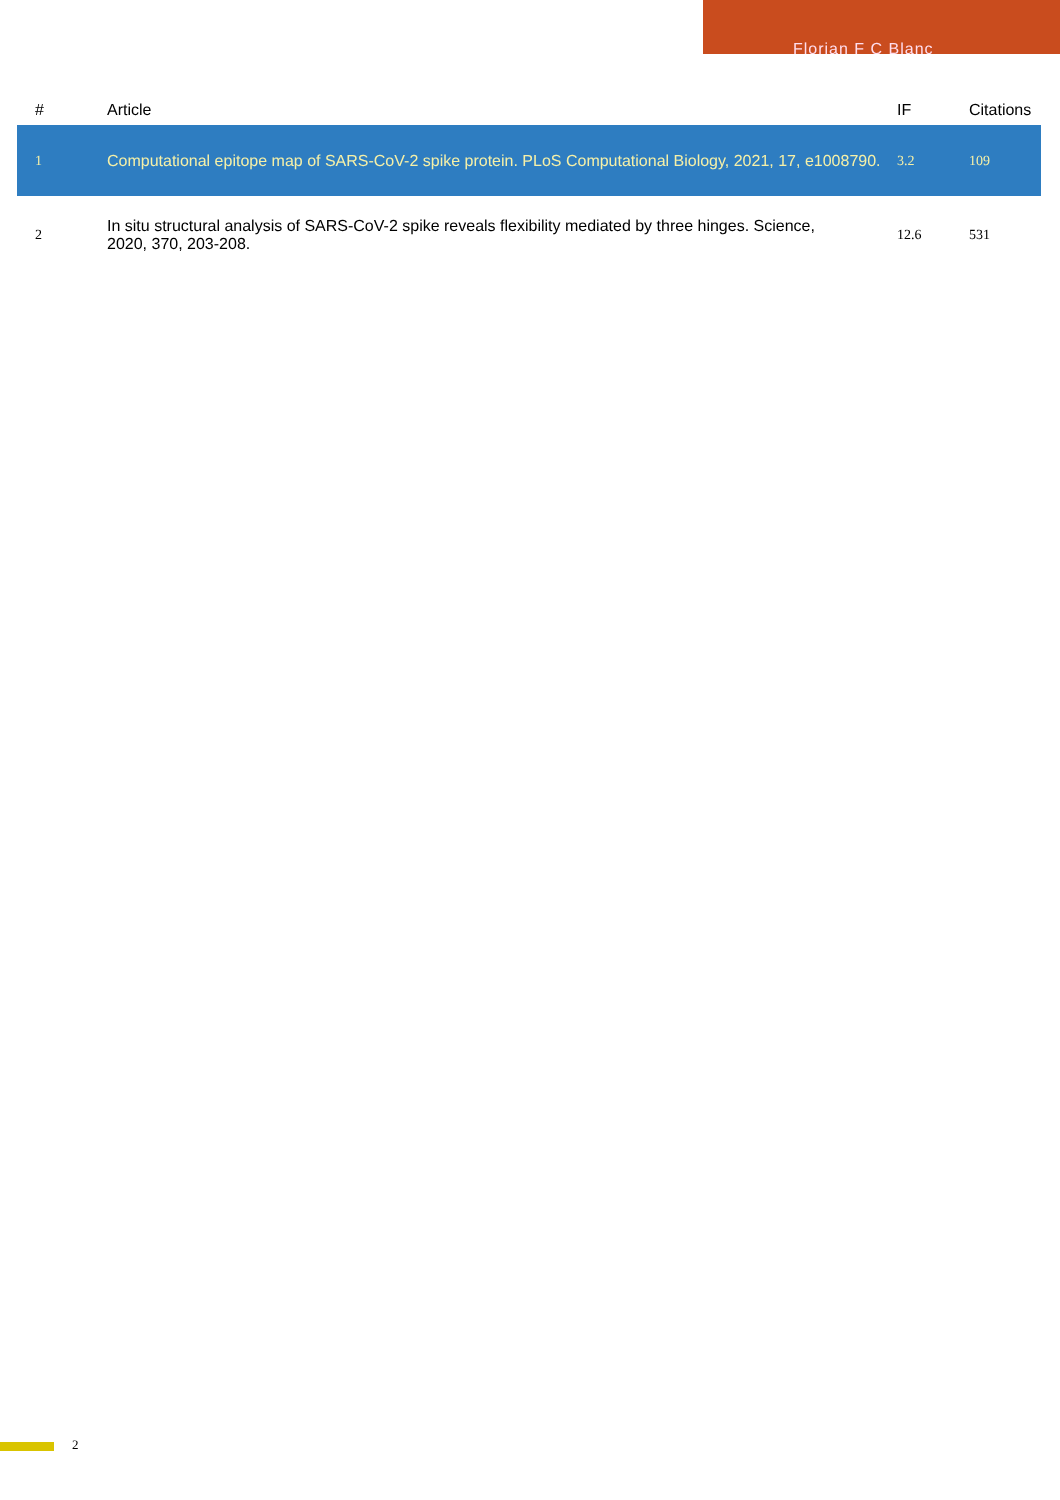Florian F C Blanc
| # | Article | IF | Citations |
| --- | --- | --- | --- |
| 1 | Computational epitope map of SARS-CoV-2 spike protein. PLoS Computational Biology, 2021, 17, e1008790. | 3.2 | 109 |
| 2 | In situ structural analysis of SARS-CoV-2 spike reveals flexibility mediated by three hinges. Science, 2020, 370, 203-208. | 12.6 | 531 |
2